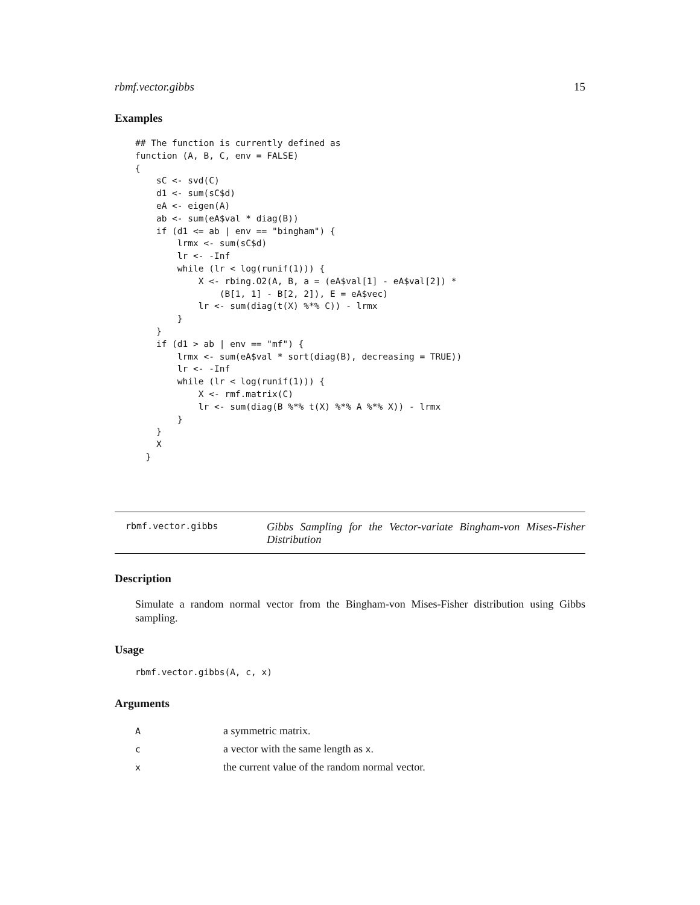rbmf.vector.gibbs 15
Examples
## The function is currently defined as
function (A, B, C, env = FALSE)
{
    sC <- svd(C)
    d1 <- sum(sC$d)
    eA <- eigen(A)
    ab <- sum(eA$val * diag(B))
    if (d1 <= ab | env == "bingham") {
        lrmx <- sum(sC$d)
        lr <- -Inf
        while (lr < log(runif(1))) {
            X <- rbing.O2(A, B, a = (eA$val[1] - eA$val[2]) *
                (B[1, 1] - B[2, 2]), E = eA$vec)
            lr <- sum(diag(t(X) %*% C)) - lrmx
        }
    }
    if (d1 > ab | env == "mf") {
        lrmx <- sum(eA$val * sort(diag(B), decreasing = TRUE))
        lr <- -Inf
        while (lr < log(runif(1))) {
            X <- rmf.matrix(C)
            lr <- sum(diag(B %*% t(X) %*% A %*% X)) - lrmx
        }
    }
    X
  }
rbmf.vector.gibbs
Gibbs Sampling for the Vector-variate Bingham-von Mises-Fisher Distribution
Description
Simulate a random normal vector from the Bingham-von Mises-Fisher distribution using Gibbs sampling.
Usage
rbmf.vector.gibbs(A, c, x)
Arguments
| A | a symmetric matrix. |
| c | a vector with the same length as x . |
| x | the current value of the random normal vector. |